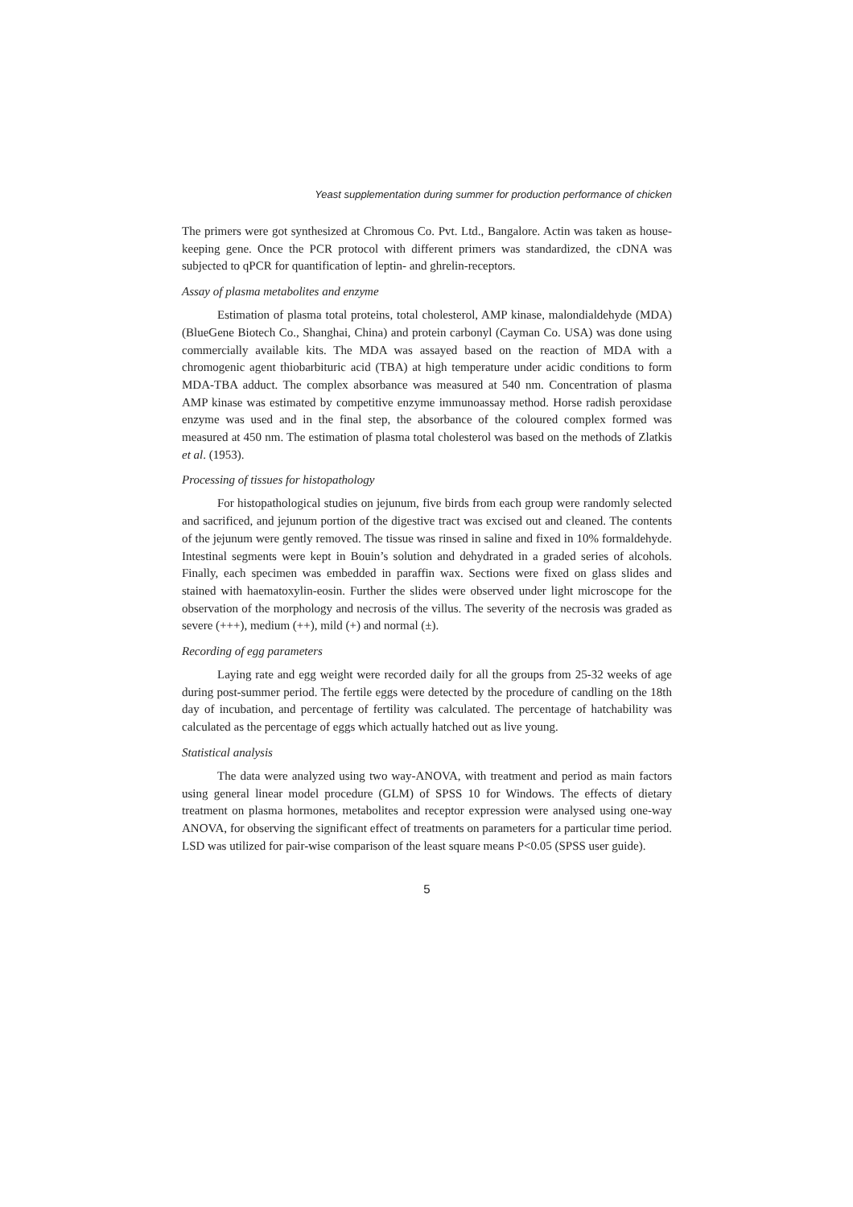Yeast supplementation during summer for production performance of chicken
The primers were got synthesized at Chromous Co. Pvt. Ltd., Bangalore. Actin was taken as house-keeping gene. Once the PCR protocol with different primers was standardized, the cDNA was subjected to qPCR for quantification of leptin- and ghrelin-receptors.
Assay of plasma metabolites and enzyme
Estimation of plasma total proteins, total cholesterol, AMP kinase, malondialdehyde (MDA) (BlueGene Biotech Co., Shanghai, China) and protein carbonyl (Cayman Co. USA) was done using commercially available kits. The MDA was assayed based on the reaction of MDA with a chromogenic agent thiobarbituric acid (TBA) at high temperature under acidic conditions to form MDA-TBA adduct. The complex absorbance was measured at 540 nm. Concentration of plasma AMP kinase was estimated by competitive enzyme immunoassay method. Horse radish peroxidase enzyme was used and in the final step, the absorbance of the coloured complex formed was measured at 450 nm. The estimation of plasma total cholesterol was based on the methods of Zlatkis et al. (1953).
Processing of tissues for histopathology
For histopathological studies on jejunum, five birds from each group were randomly selected and sacrificed, and jejunum portion of the digestive tract was excised out and cleaned. The contents of the jejunum were gently removed. The tissue was rinsed in saline and fixed in 10% formaldehyde. Intestinal segments were kept in Bouin’s solution and dehydrated in a graded series of alcohols. Finally, each specimen was embedded in paraffin wax. Sections were fixed on glass slides and stained with haematoxylin-eosin. Further the slides were observed under light microscope for the observation of the morphology and necrosis of the villus. The severity of the necrosis was graded as severe (+++), medium (++), mild (+) and normal (±).
Recording of egg parameters
Laying rate and egg weight were recorded daily for all the groups from 25-32 weeks of age during post-summer period. The fertile eggs were detected by the procedure of candling on the 18th day of incubation, and percentage of fertility was calculated. The percentage of hatchability was calculated as the percentage of eggs which actually hatched out as live young.
Statistical analysis
The data were analyzed using two way-ANOVA, with treatment and period as main factors using general linear model procedure (GLM) of SPSS 10 for Windows. The effects of dietary treatment on plasma hormones, metabolites and receptor expression were analysed using one-way ANOVA, for observing the significant effect of treatments on parameters for a particular time period. LSD was utilized for pair-wise comparison of the least square means P<0.05 (SPSS user guide).
5